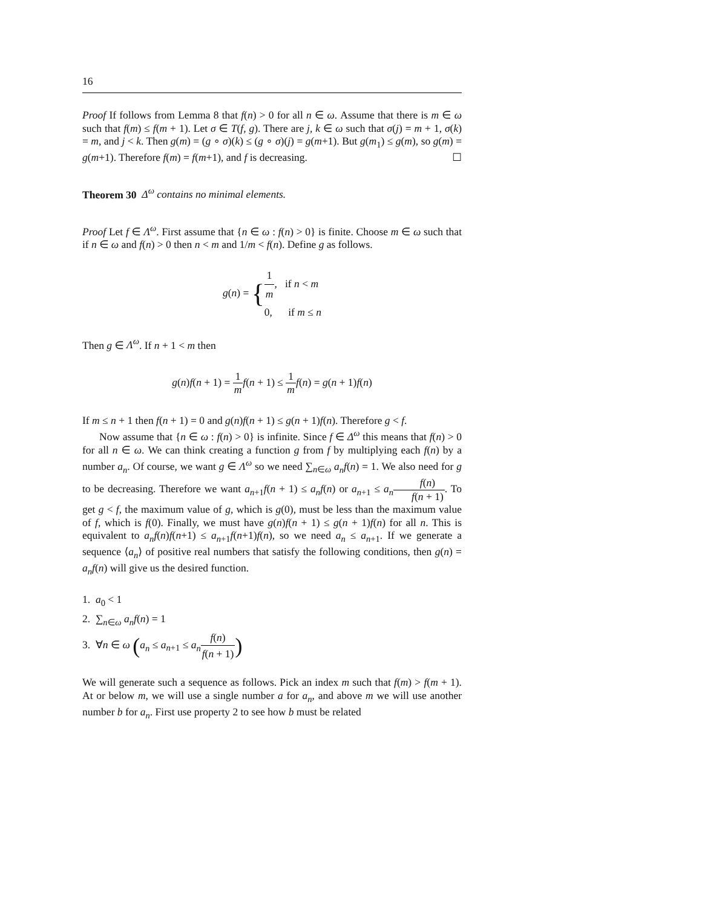16
Proof If follows from Lemma 8 that f(n) > 0 for all n ∈ ω. Assume that there is m ∈ ω such that f(m) ≤ f(m + 1). Let σ ∈ T(f, g). There are j, k ∈ ω such that σ(j) = m + 1, σ(k) = m, and j < k. Then g(m) = (g ∘ σ)(k) ≤ (g ∘ σ)(j) = g(m+1). But g(m<sub>1</sub>) ≤ g(m), so g(m) = g(m+1). Therefore f(m) = f(m+1), and f is decreasing. ☐
Theorem 30 Δ<sup>ω</sup> contains no minimal elements.
Proof Let f ∈ Λ<sup>ω</sup>. First assume that {n ∈ ω : f(n) > 0} is finite. Choose m ∈ ω such that if n ∈ ω and f(n) > 0 then n < m and 1/m < f(n). Define g as follows.
g(n) = {1 m, if n < m
0, if m ≤ n
Then g ∈ Λ<sup>ω</sup>. If n + 1 < m then
g(n)f(n + 1) = 1 m f(n + 1) ≤ 1 m f(n) = g(n + 1)f(n)
If m ≤ n + 1 then f(n + 1) = 0 and g(n)f(n + 1) ≤ g(n + 1)f(n). Therefore g < f.
Now assume that {n ∈ ω : f(n) > 0} is infinite. Since f ∈ Δ<sup>ω</sup> this means that f(n) > 0 for all n ∈ ω. We can think creating a function g from f by multiplying each f(n) by a number a<sub>n</sub>. Of course, we want g ∈ Λ<sup>ω</sup> so we need ∑<sub>n∈ω</sub> a<sub>n</sub>f(n) = 1. We also need for g to be decreasing. Therefore we want a<sub>n+1</sub>f(n + 1) ≤ a<sub>n</sub>f(n) or a<sub>n+1</sub> ≤ a<sub>n</sub> f(n) f(n + 1). To get g < f, the maximum value of g, which is g(0), must be less than the maximum value of f, which is f(0). Finally, we must have g(n)f(n + 1) ≤ g(n + 1)f(n) for all n. This is equivalent to a<sub>n</sub>f(n)f(n+1) ≤ a<sub>n+1</sub>f(n+1)f(n), so we need a<sub>n</sub> ≤ a<sub>n+1</sub>. If we generate a sequence ⟨a<sub>n</sub>⟩ of positive real numbers that satisfy the following conditions, then g(n) = a<sub>n</sub>f(n) will give us the desired function.
1. a<sub>0</sub> < 1
2. ∑<sub>n∈ω</sub> a<sub>n</sub>f(n) = 1
3. ∀n ∈ ω (a<sub>n</sub> ≤ a<sub>n+1</sub> ≤ a<sub>n</sub> f(n) f(n + 1))
We will generate such a sequence as follows. Pick an index m such that f(m) > f(m + 1). At or below m, we will use a single number a for a<sub>n</sub>, and above m we will use another number b for a<sub>n</sub>. First use property 2 to see how b must be related